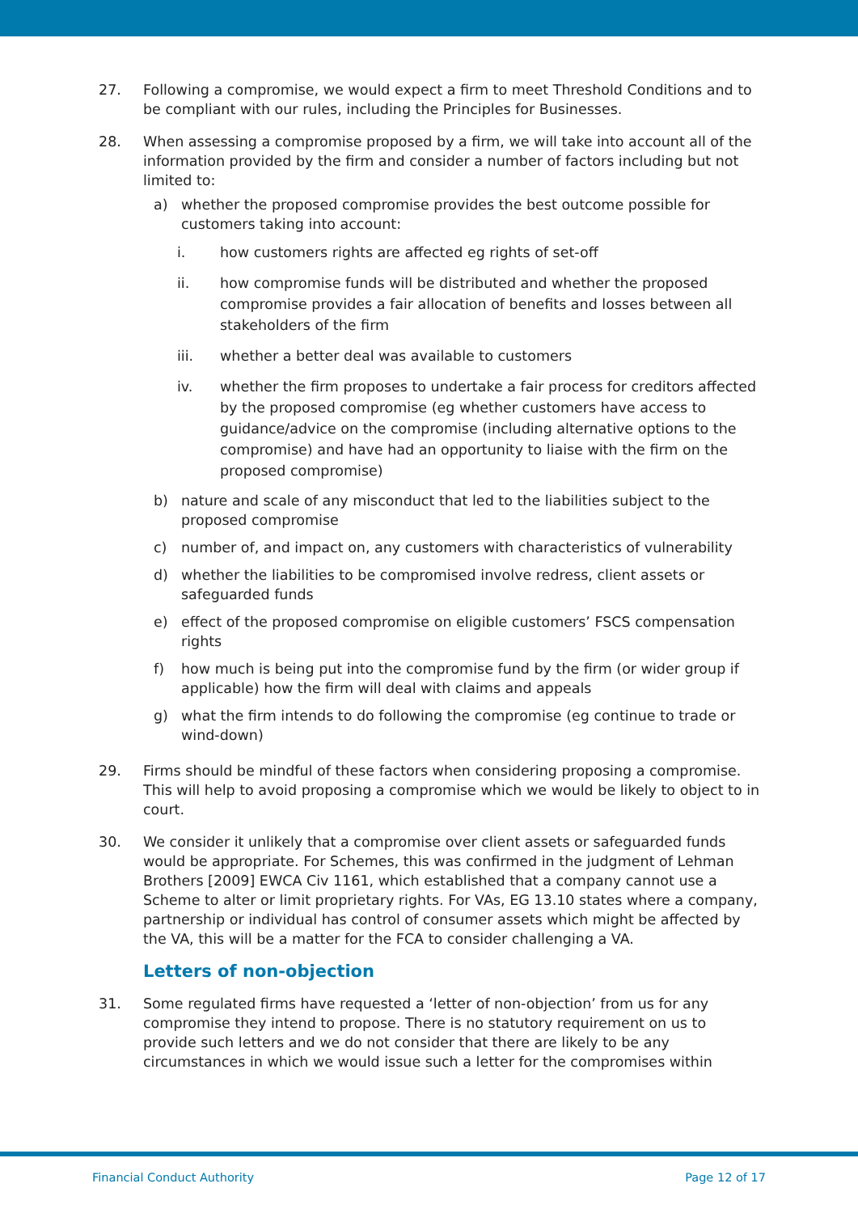27. Following a compromise, we would expect a firm to meet Threshold Conditions and to be compliant with our rules, including the Principles for Businesses.
28. When assessing a compromise proposed by a firm, we will take into account all of the information provided by the firm and consider a number of factors including but not limited to:
a) whether the proposed compromise provides the best outcome possible for customers taking into account:
i. how customers rights are affected eg rights of set-off
ii. how compromise funds will be distributed and whether the proposed compromise provides a fair allocation of benefits and losses between all stakeholders of the firm
iii. whether a better deal was available to customers
iv. whether the firm proposes to undertake a fair process for creditors affected by the proposed compromise (eg whether customers have access to guidance/advice on the compromise (including alternative options to the compromise) and have had an opportunity to liaise with the firm on the proposed compromise)
b) nature and scale of any misconduct that led to the liabilities subject to the proposed compromise
c) number of, and impact on, any customers with characteristics of vulnerability
d) whether the liabilities to be compromised involve redress, client assets or safeguarded funds
e) effect of the proposed compromise on eligible customers’ FSCS compensation rights
f) how much is being put into the compromise fund by the firm (or wider group if applicable) how the firm will deal with claims and appeals
g) what the firm intends to do following the compromise (eg continue to trade or wind-down)
29. Firms should be mindful of these factors when considering proposing a compromise. This will help to avoid proposing a compromise which we would be likely to object to in court.
30. We consider it unlikely that a compromise over client assets or safeguarded funds would be appropriate. For Schemes, this was confirmed in the judgment of Lehman Brothers [2009] EWCA Civ 1161, which established that a company cannot use a Scheme to alter or limit proprietary rights. For VAs, EG 13.10 states where a company, partnership or individual has control of consumer assets which might be affected by the VA, this will be a matter for the FCA to consider challenging a VA.
Letters of non-objection
31. Some regulated firms have requested a ‘letter of non-objection’ from us for any compromise they intend to propose. There is no statutory requirement on us to provide such letters and we do not consider that there are likely to be any circumstances in which we would issue such a letter for the compromises within
Financial Conduct Authority Page 12 of 17